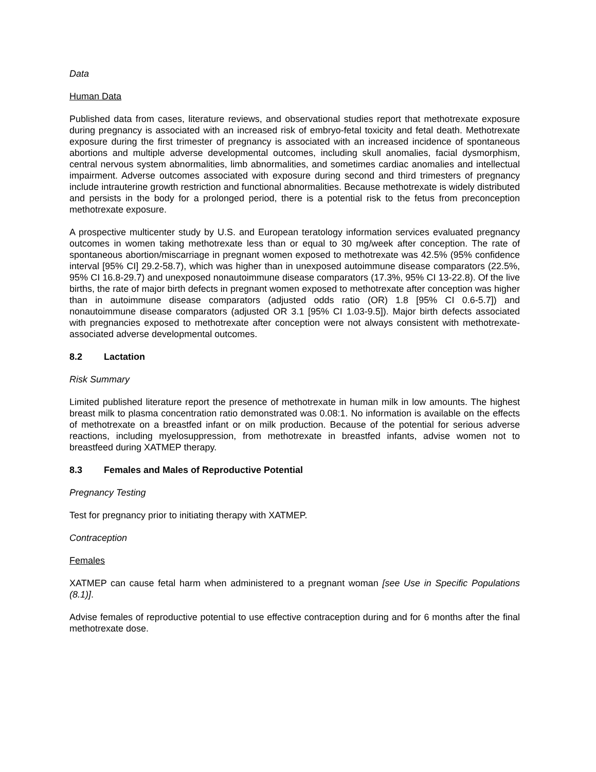Data
Human Data
Published data from cases, literature reviews, and observational studies report that methotrexate exposure during pregnancy is associated with an increased risk of embryo-fetal toxicity and fetal death. Methotrexate exposure during the first trimester of pregnancy is associated with an increased incidence of spontaneous abortions and multiple adverse developmental outcomes, including skull anomalies, facial dysmorphism, central nervous system abnormalities, limb abnormalities, and sometimes cardiac anomalies and intellectual impairment. Adverse outcomes associated with exposure during second and third trimesters of pregnancy include intrauterine growth restriction and functional abnormalities. Because methotrexate is widely distributed and persists in the body for a prolonged period, there is a potential risk to the fetus from preconception methotrexate exposure.
A prospective multicenter study by U.S. and European teratology information services evaluated pregnancy outcomes in women taking methotrexate less than or equal to 30 mg/week after conception. The rate of spontaneous abortion/miscarriage in pregnant women exposed to methotrexate was 42.5% (95% confidence interval [95% CI] 29.2-58.7), which was higher than in unexposed autoimmune disease comparators (22.5%, 95% CI 16.8-29.7) and unexposed nonautoimmune disease comparators (17.3%, 95% CI 13-22.8). Of the live births, the rate of major birth defects in pregnant women exposed to methotrexate after conception was higher than in autoimmune disease comparators (adjusted odds ratio (OR) 1.8 [95% CI 0.6-5.7]) and nonautoimmune disease comparators (adjusted OR 3.1 [95% CI 1.03-9.5]). Major birth defects associated with pregnancies exposed to methotrexate after conception were not always consistent with methotrexate-associated adverse developmental outcomes.
8.2 Lactation
Risk Summary
Limited published literature report the presence of methotrexate in human milk in low amounts. The highest breast milk to plasma concentration ratio demonstrated was 0.08:1. No information is available on the effects of methotrexate on a breastfed infant or on milk production. Because of the potential for serious adverse reactions, including myelosuppression, from methotrexate in breastfed infants, advise women not to breastfeed during XATMEP therapy.
8.3 Females and Males of Reproductive Potential
Pregnancy Testing
Test for pregnancy prior to initiating therapy with XATMEP.
Contraception
Females
XATMEP can cause fetal harm when administered to a pregnant woman [see Use in Specific Populations (8.1)].
Advise females of reproductive potential to use effective contraception during and for 6 months after the final methotrexate dose.